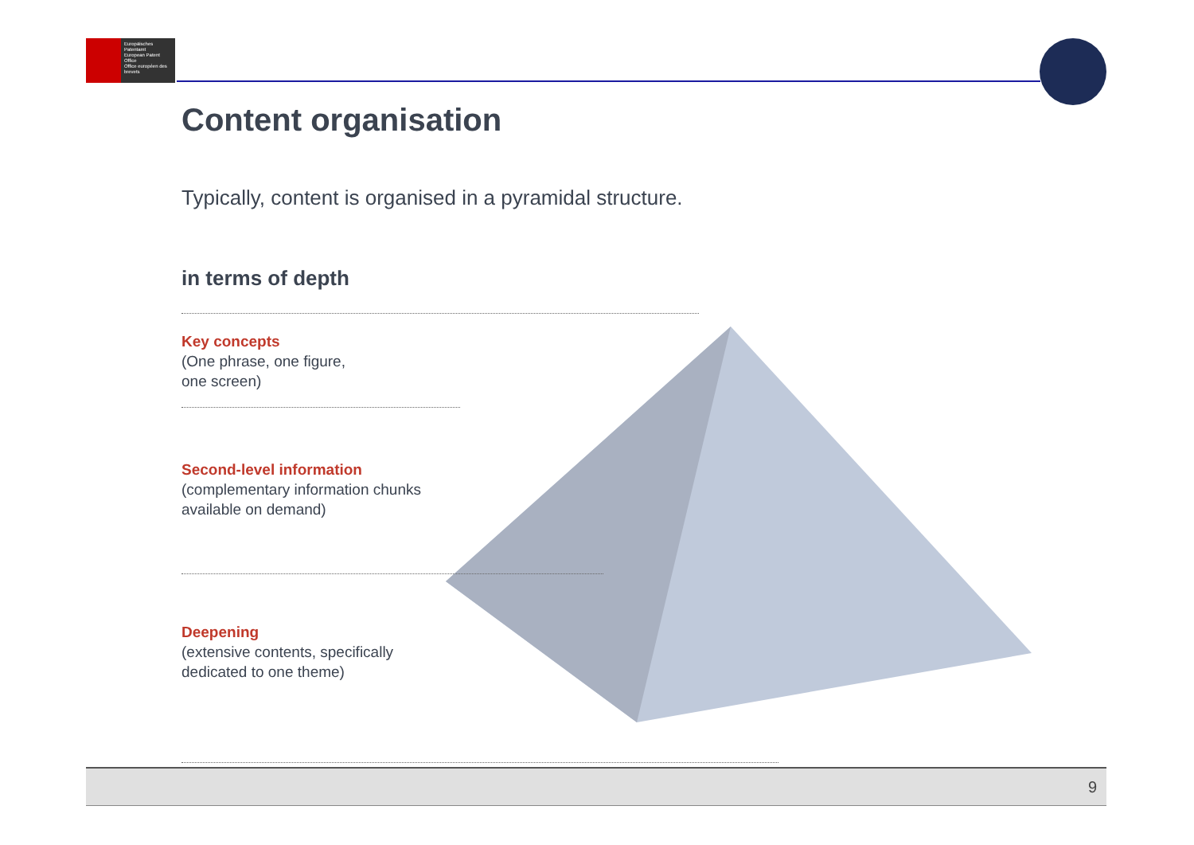Europäisches Patentamt
European Patent Office
Office européen des brevets
Content organisation
Typically, content is organised in a pyramidal structure.
in terms of depth
Key concepts
(One phrase, one figure,
one screen)
Second-level information
(complementary information chunks
available on demand)
Deepening
(extensive contents, specifically
dedicated to one theme)
9